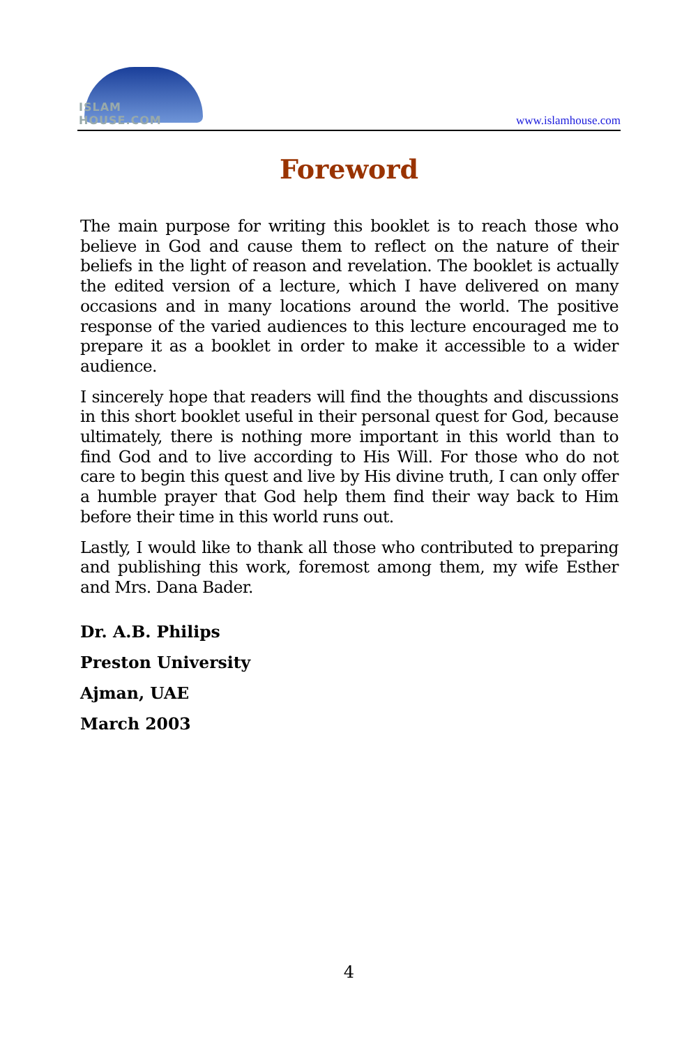ISLAM HOUSE.COM
www.islamhouse.com
Foreword
The main purpose for writing this booklet is to reach those who believe in God and cause them to reflect on the nature of their beliefs in the light of reason and revelation. The booklet is actually the edited version of a lecture, which I have delivered on many occasions and in many locations around the world. The positive response of the varied audiences to this lecture encouraged me to prepare it as a booklet in order to make it accessible to a wider audience.
I sincerely hope that readers will find the thoughts and discussions in this short booklet useful in their personal quest for God, because ultimately, there is nothing more important in this world than to find God and to live according to His Will. For those who do not care to begin this quest and live by His divine truth, I can only offer a humble prayer that God help them find their way back to Him before their time in this world runs out.
Lastly, I would like to thank all those who contributed to preparing and publishing this work, foremost among them, my wife Esther and Mrs. Dana Bader.
Dr. A.B. Philips
Preston University
Ajman, UAE
March 2003
4